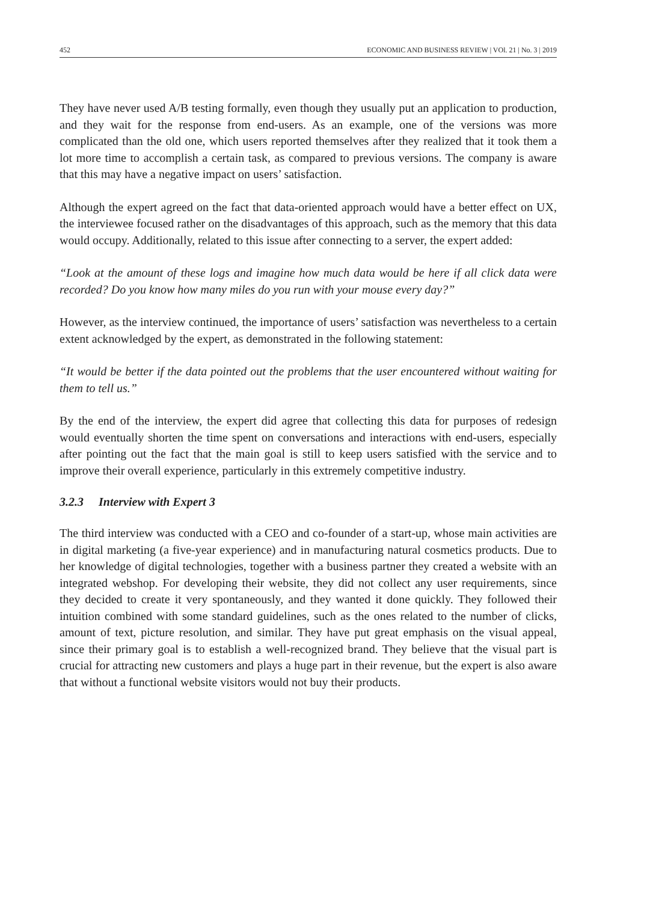452 ECONOMIC AND BUSINESS REVIEW | VOl. 21 | No. 3 | 2019
They have never used A/B testing formally, even though they usually put an application to production, and they wait for the response from end-users. As an example, one of the versions was more complicated than the old one, which users reported themselves after they realized that it took them a lot more time to accomplish a certain task, as compared to previous versions. The company is aware that this may have a negative impact on users’ satisfaction.
Although the expert agreed on the fact that data-oriented approach would have a better effect on UX, the interviewee focused rather on the disadvantages of this approach, such as the memory that this data would occupy. Additionally, related to this issue after connecting to a server, the expert added:
“Look at the amount of these logs and imagine how much data would be here if all click data were recorded? Do you know how many miles do you run with your mouse every day?”
However, as the interview continued, the importance of users’ satisfaction was nevertheless to a certain extent acknowledged by the expert, as demonstrated in the following statement:
“It would be better if the data pointed out the problems that the user encountered without waiting for them to tell us.”
By the end of the interview, the expert did agree that collecting this data for purposes of redesign would eventually shorten the time spent on conversations and interactions with end-users, especially after pointing out the fact that the main goal is still to keep users satisfied with the service and to improve their overall experience, particularly in this extremely competitive industry.
3.2.3 Interview with Expert 3
The third interview was conducted with a CEO and co-founder of a start-up, whose main activities are in digital marketing (a five-year experience) and in manufacturing natural cosmetics products. Due to her knowledge of digital technologies, together with a business partner they created a website with an integrated webshop. For developing their website, they did not collect any user requirements, since they decided to create it very spontaneously, and they wanted it done quickly. They followed their intuition combined with some standard guidelines, such as the ones related to the number of clicks, amount of text, picture resolution, and similar. They have put great emphasis on the visual appeal, since their primary goal is to establish a well-recognized brand. They believe that the visual part is crucial for attracting new customers and plays a huge part in their revenue, but the expert is also aware that without a functional website visitors would not buy their products.